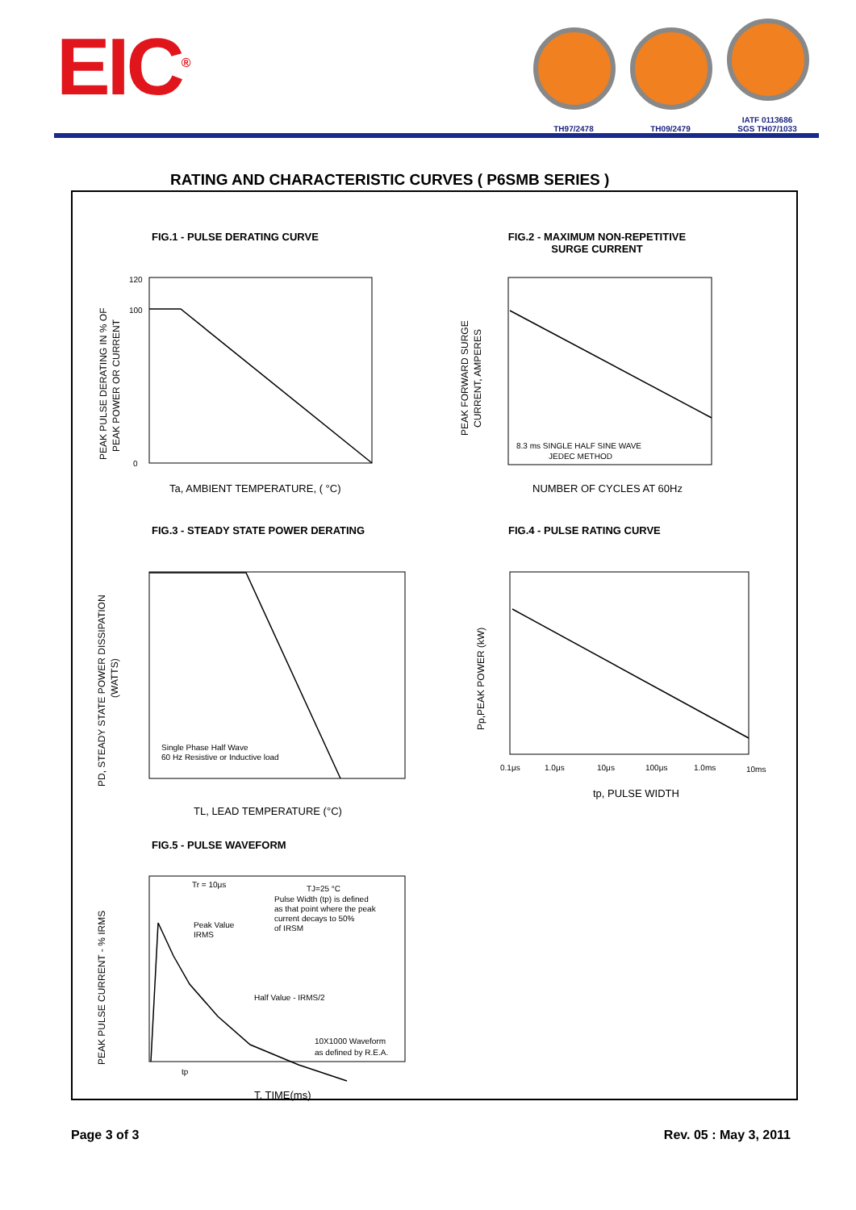EIC<sup>®</sup>
TH97/2478
TH09/2479
IATF 0113686
SGS TH07/1033
RATING AND CHARACTERISTIC CURVES ( P6SMB SERIES )
FIG.1 - PULSE DERATING CURVE
FIG.2 - MAXIMUM NON-REPETITIVE SURGE CURRENT
FIG.3 - STEADY STATE POWER DERATING
FIG.4 - PULSE RATING CURVE
FIG.5 - PULSE WAVEFORM
120
100
0
Ta, AMBIENT TEMPERATURE, ( °C)
PEAK PULSE DERATING IN % OF
PEAK POWER OR CURRENT
8.3 ms SINGLE HALF SINE WAVE
JEDEC METHOD
NUMBER OF CYCLES AT 60Hz
PEAK FORWARD SURGE
CURRENT, AMPERES
Single Phase Half Wave
60 Hz Resistive or Inductive load
TL, LEAD TEMPERATURE (°C)
PD, STEADY STATE POWER DISSIPATION
(WATTS)
0.1μs
1.0μs
10μs
100μs
1.0ms
10ms
tp, PULSE WIDTH
Pp,PEAK POWER (kW)
Tr = 10μs
TJ=25 °C
Pulse Width (tp) is defined
as that point where the peak
current decays to 50%
of IRSM
Peak Value
IRMS
Half Value - IRMS/2
10X1000 Waveform
as defined by R.E.A.
tp
T, TIME(ms)
PEAK PULSE CURRENT - % IRMS
Page 3 of 3 Rev. 05 : May 3, 2011